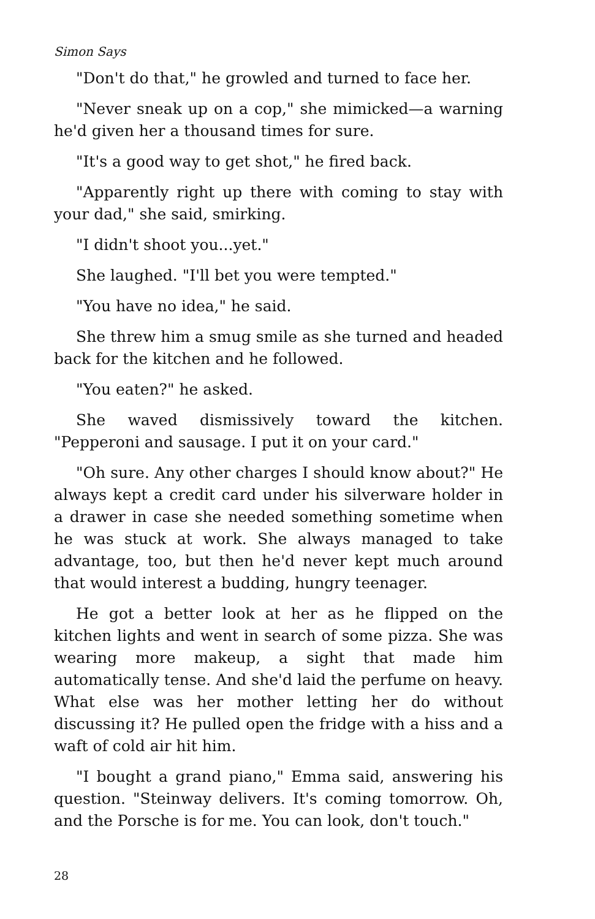Simon Says
"Don't do that," he growled and turned to face her.
"Never sneak up on a cop," she mimicked—a warning he'd given her a thousand times for sure.
"It's a good way to get shot," he fired back.
"Apparently right up there with coming to stay with your dad," she said, smirking.
"I didn't shoot you...yet."
She laughed. "I'll bet you were tempted."
"You have no idea," he said.
She threw him a smug smile as she turned and headed back for the kitchen and he followed.
"You eaten?" he asked.
She waved dismissively toward the kitchen. "Pepperoni and sausage. I put it on your card."
"Oh sure. Any other charges I should know about?" He always kept a credit card under his silverware holder in a drawer in case she needed something sometime when he was stuck at work. She always managed to take advantage, too, but then he'd never kept much around that would interest a budding, hungry teenager.
He got a better look at her as he flipped on the kitchen lights and went in search of some pizza. She was wearing more makeup, a sight that made him automatically tense. And she'd laid the perfume on heavy. What else was her mother letting her do without discussing it? He pulled open the fridge with a hiss and a waft of cold air hit him.
"I bought a grand piano," Emma said, answering his question. "Steinway delivers. It's coming tomorrow. Oh, and the Porsche is for me. You can look, don't touch."
28